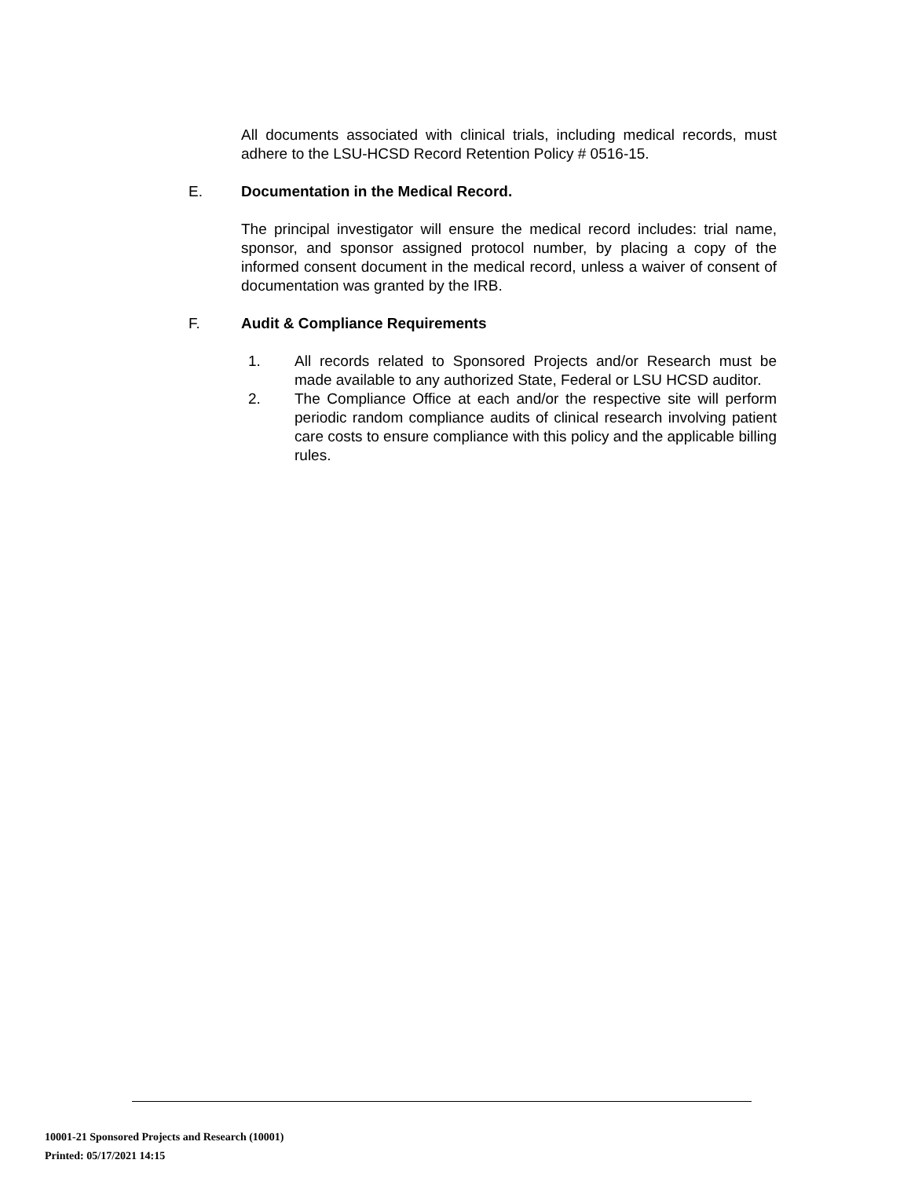All documents associated with clinical trials, including medical records, must adhere to the LSU-HCSD Record Retention Policy # 0516-15.
E. Documentation in the Medical Record.
The principal investigator will ensure the medical record includes: trial name, sponsor, and sponsor assigned protocol number, by placing a copy of the informed consent document in the medical record, unless a waiver of consent of documentation was granted by the IRB.
F. Audit & Compliance Requirements
1. All records related to Sponsored Projects and/or Research must be made available to any authorized State, Federal or LSU HCSD auditor.
2. The Compliance Office at each and/or the respective site will perform periodic random compliance audits of clinical research involving patient care costs to ensure compliance with this policy and the applicable billing rules.
10001-21 Sponsored Projects and Research (10001)
Printed: 05/17/2021 14:15